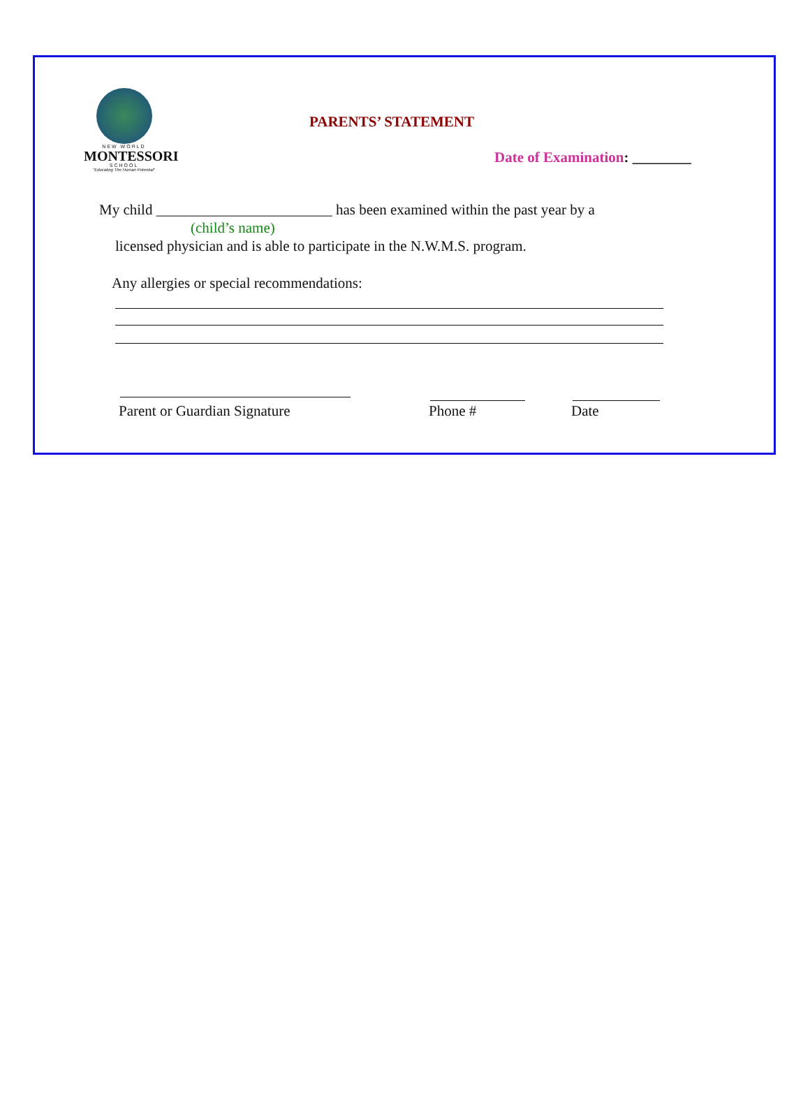NEW WORLD
MONTESSORI
SCHOOL
"Educating The Human Potential"
PARENTS’ STATEMENT
Date of Examination: ________
My child ________________________ has been examined within the past year by a
(child’s name)
licensed physician and is able to participate in the N.W.M.S. program.
Any allergies or special recommendations:
Parent or Guardian Signature Phone # Date